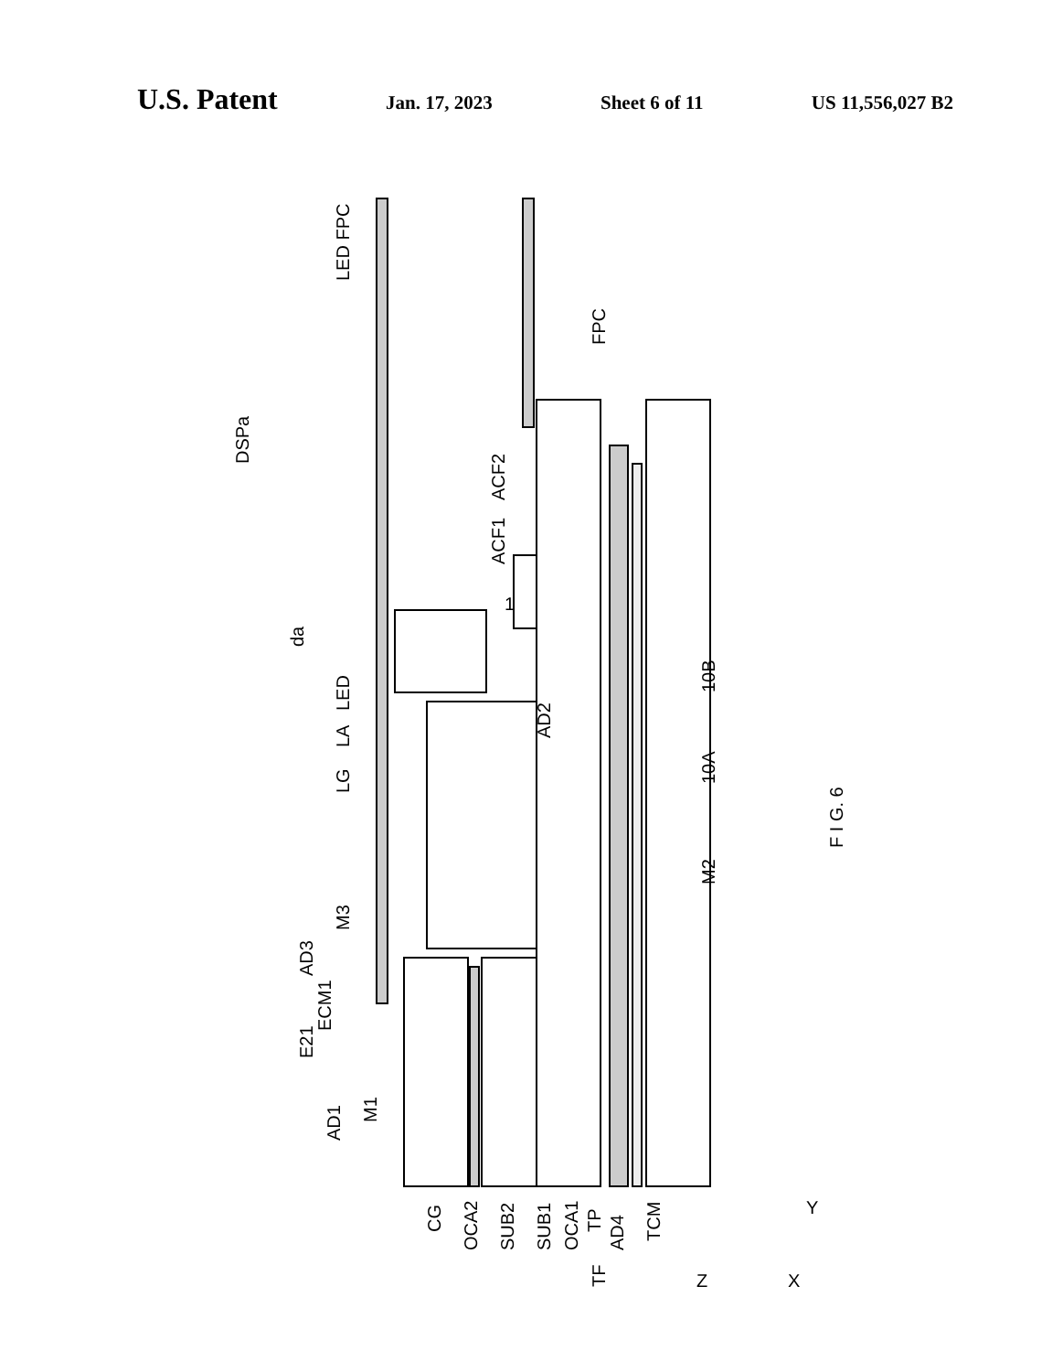U.S. Patent Jan. 17, 2023 Sheet 6 of 11 US 11,556,027 B2
LED FPC
FPC
DSPa
ACF2
ACF1
1
da
LED
LA
AD2
LG
10B
10A
M2
M3
AD3
ECM1
E21
AD1
M1
F I G. 6
CG
OCA2
SUB2
SUB1
OCA1
TP
AD4
TF
TCM
Z
Y
X